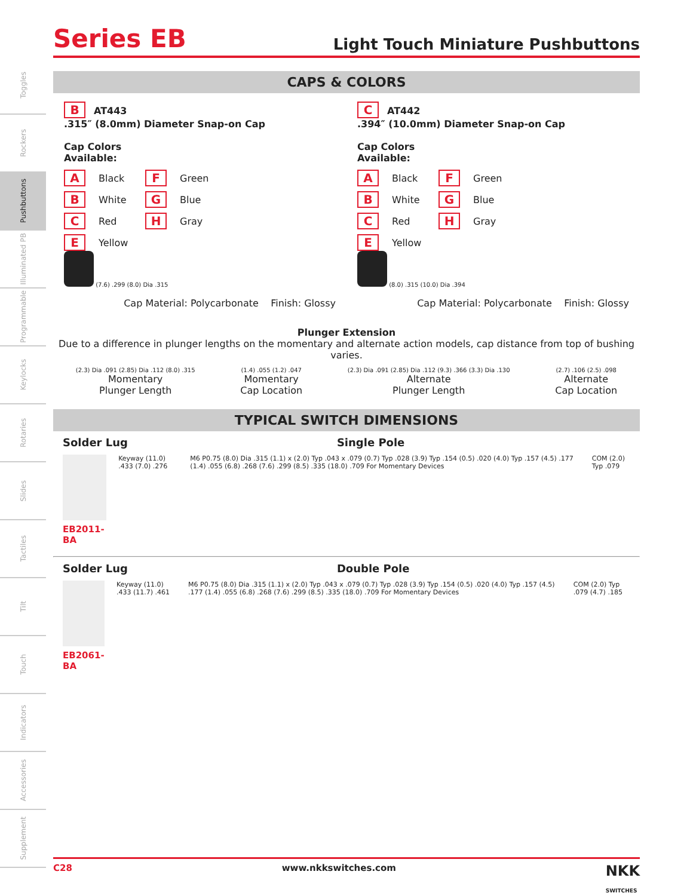Toggles
Rockers
Pushbuttons
Illuminated PB
Programmable
Keylocks
Rotaries
Slides
Tactiles
Tilt
Touch
Indicators
Accessories
Supplement
Series EB
Light Touch Miniature Pushbuttons
CAPS & COLORS
B AT443
.315″ (8.0mm) Diameter Snap-on Cap
Cap Colors
Available:
A Black F Green B White G Blue C Red H Gray E Yellow
(7.6) .299 (8.0) Dia .315
Cap Material: Polycarbonate Finish: Glossy
C AT442
.394″ (10.0mm) Diameter Snap-on Cap
Cap Colors
Available:
A Black F Green B White G Blue C Red H Gray E Yellow
(8.0) .315 (10.0) Dia .394
Cap Material: Polycarbonate Finish: Glossy
Plunger Extension
Due to a difference in plunger lengths on the momentary and alternate action models, cap distance from top of bushing varies.
(2.3) Dia .091 (2.85) Dia .112 (8.0) .315
Momentary
Plunger Length
(1.4) .055 (1.2) .047
Momentary
Cap Location
(2.3) Dia .091 (2.85) Dia .112 (9.3) .366 (3.3) Dia .130
Alternate
Plunger Length
(2.7) .106 (2.5) .098
Alternate
Cap Location
TYPICAL SWITCH DIMENSIONS
Solder Lug Single Pole
EB2011-BA
Keyway (11.0) .433 (7.0) .276 M6 P0.75 (8.0) Dia .315 (1.1) x (2.0) Typ .043 x .079 (0.7) Typ .028 (3.9) Typ .154 (0.5) .020 (4.0) Typ .157 (4.5) .177 (1.4) .055 (6.8) .268 (7.6) .299 (8.5) .335 (18.0) .709 For Momentary Devices
COM (2.0) Typ .079
Solder Lug Double Pole
EB2061-BA
Keyway (11.0) .433 (11.7) .461 M6 P0.75 (8.0) Dia .315 (1.1) x (2.0) Typ .043 x .079 (0.7) Typ .028 (3.9) Typ .154 (0.5) .020 (4.0) Typ .157 (4.5) .177 (1.4) .055 (6.8) .268 (7.6) .299 (8.5) .335 (18.0) .709 For Momentary Devices
COM (2.0) Typ .079 (4.7) .185
C28 www.nkkswitches.com NKK
SWITCHES